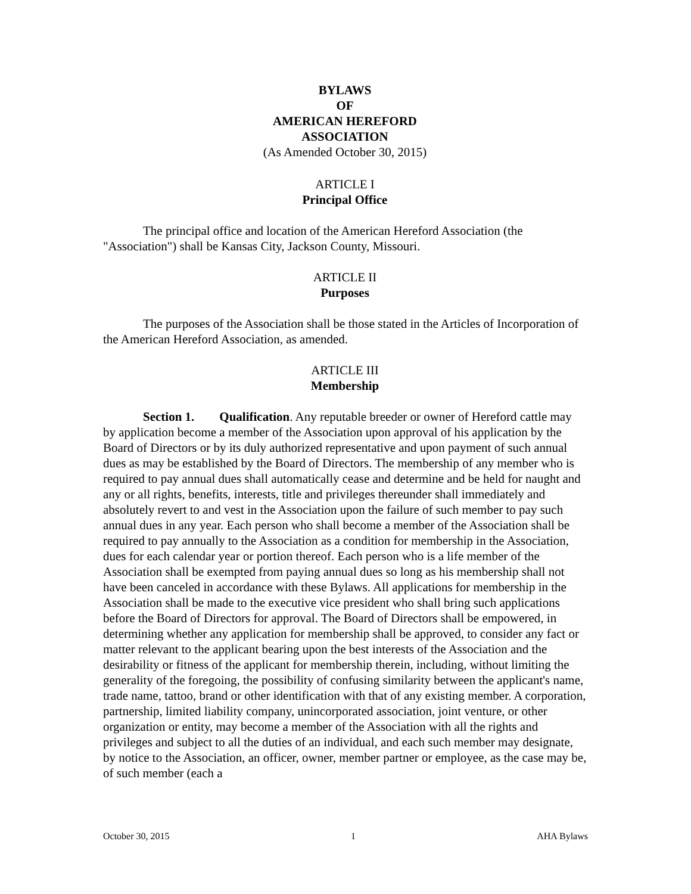BYLAWS
OF
AMERICAN HEREFORD
ASSOCIATION
(As Amended October 30, 2015)
ARTICLE I
Principal Office
The principal office and location of the American Hereford Association (the "Association") shall be Kansas City, Jackson County, Missouri.
ARTICLE II
Purposes
The purposes of the Association shall be those stated in the Articles of Incorporation of the American Hereford Association, as amended.
ARTICLE III
Membership
Section 1. Qualification. Any reputable breeder or owner of Hereford cattle may by application become a member of the Association upon approval of his application by the Board of Directors or by its duly authorized representative and upon payment of such annual dues as may be established by the Board of Directors. The membership of any member who is required to pay annual dues shall automatically cease and determine and be held for naught and any or all rights, benefits, interests, title and privileges thereunder shall immediately and absolutely revert to and vest in the Association upon the failure of such member to pay such annual dues in any year. Each person who shall become a member of the Association shall be required to pay annually to the Association as a condition for membership in the Association, dues for each calendar year or portion thereof. Each person who is a life member of the Association shall be exempted from paying annual dues so long as his membership shall not have been canceled in accordance with these Bylaws. All applications for membership in the Association shall be made to the executive vice president who shall bring such applications before the Board of Directors for approval. The Board of Directors shall be empowered, in determining whether any application for membership shall be approved, to consider any fact or matter relevant to the applicant bearing upon the best interests of the Association and the desirability or fitness of the applicant for membership therein, including, without limiting the generality of the foregoing, the possibility of confusing similarity between the applicant's name, trade name, tattoo, brand or other identification with that of any existing member. A corporation, partnership, limited liability company, unincorporated association, joint venture, or other organization or entity, may become a member of the Association with all the rights and privileges and subject to all the duties of an individual, and each such member may designate, by notice to the Association, an officer, owner, member partner or employee, as the case may be, of such member (each a
October 30, 2015 1 AHA Bylaws